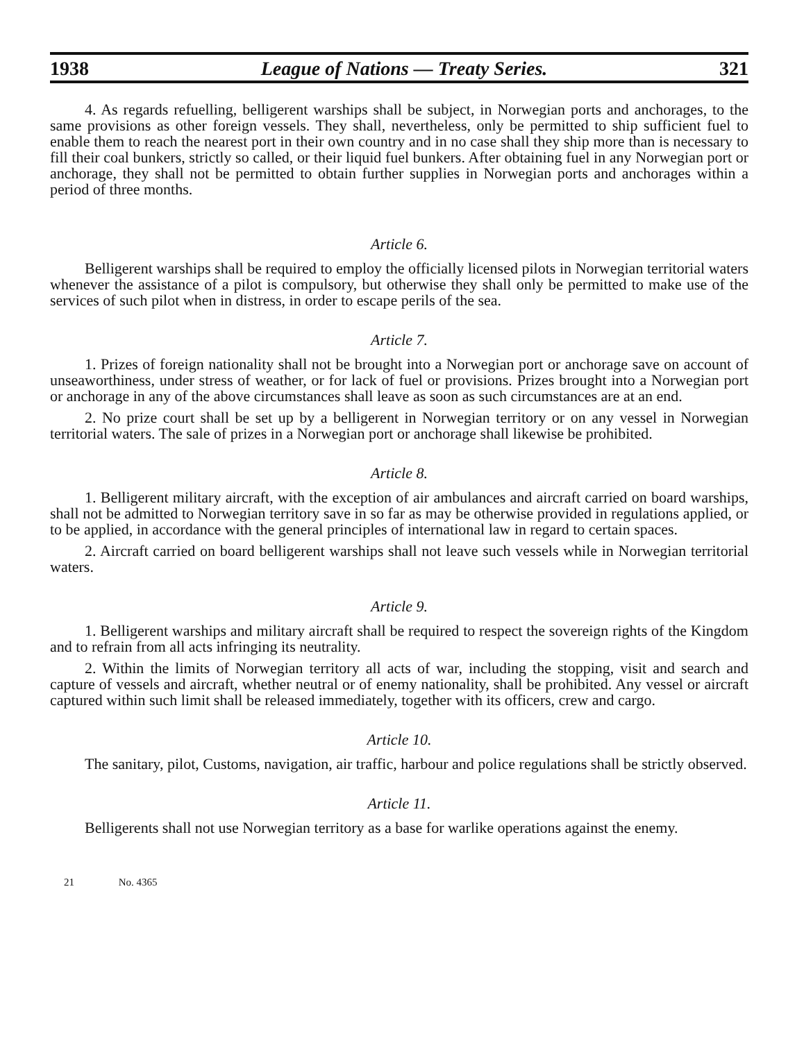1938 League of Nations — Treaty Series. 321
4. As regards refuelling, belligerent warships shall be subject, in Norwegian ports and anchorages, to the same provisions as other foreign vessels. They shall, nevertheless, only be permitted to ship sufficient fuel to enable them to reach the nearest port in their own country and in no case shall they ship more than is necessary to fill their coal bunkers, strictly so called, or their liquid fuel bunkers. After obtaining fuel in any Norwegian port or anchorage, they shall not be permitted to obtain further supplies in Norwegian ports and anchorages within a period of three months.
Article 6.
Belligerent warships shall be required to employ the officially licensed pilots in Norwegian territorial waters whenever the assistance of a pilot is compulsory, but otherwise they shall only be permitted to make use of the services of such pilot when in distress, in order to escape perils of the sea.
Article 7.
1. Prizes of foreign nationality shall not be brought into a Norwegian port or anchorage save on account of unseaworthiness, under stress of weather, or for lack of fuel or provisions. Prizes brought into a Norwegian port or anchorage in any of the above circumstances shall leave as soon as such circumstances are at an end.
2. No prize court shall be set up by a belligerent in Norwegian territory or on any vessel in Norwegian territorial waters. The sale of prizes in a Norwegian port or anchorage shall likewise be prohibited.
Article 8.
1. Belligerent military aircraft, with the exception of air ambulances and aircraft carried on board warships, shall not be admitted to Norwegian territory save in so far as may be otherwise provided in regulations applied, or to be applied, in accordance with the general principles of international law in regard to certain spaces.
2. Aircraft carried on board belligerent warships shall not leave such vessels while in Norwegian territorial waters.
Article 9.
1. Belligerent warships and military aircraft shall be required to respect the sovereign rights of the Kingdom and to refrain from all acts infringing its neutrality.
2. Within the limits of Norwegian territory all acts of war, including the stopping, visit and search and capture of vessels and aircraft, whether neutral or of enemy nationality, shall be prohibited. Any vessel or aircraft captured within such limit shall be released immediately, together with its officers, crew and cargo.
Article 10.
The sanitary, pilot, Customs, navigation, air traffic, harbour and police regulations shall be strictly observed.
Article 11.
Belligerents shall not use Norwegian territory as a base for warlike operations against the enemy.
21 No. 4365